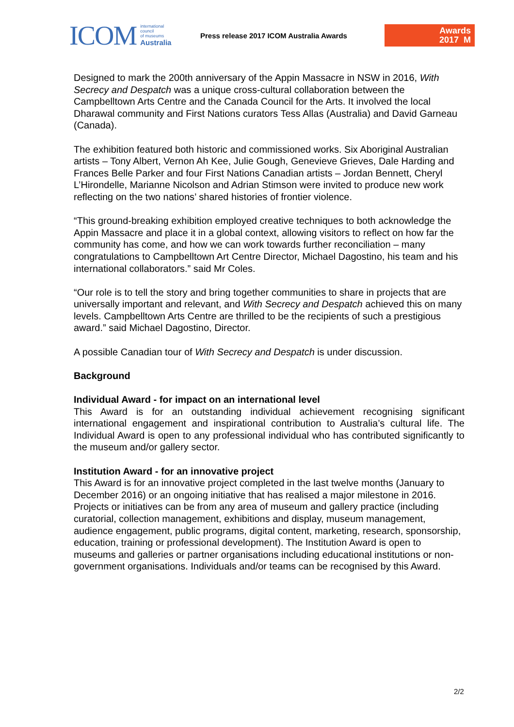ICOM international
council
of museums
Australia
Press release 2017 ICOM Australia Awards
Awards
2017 M
Designed to mark the 200th anniversary of the Appin Massacre in NSW in 2016, With Secrecy and Despatch was a unique cross-cultural collaboration between the Campbelltown Arts Centre and the Canada Council for the Arts. It involved the local Dharawal community and First Nations curators Tess Allas (Australia) and David Garneau (Canada).
The exhibition featured both historic and commissioned works. Six Aboriginal Australian artists – Tony Albert, Vernon Ah Kee, Julie Gough, Genevieve Grieves, Dale Harding and Frances Belle Parker and four First Nations Canadian artists – Jordan Bennett, Cheryl L’Hirondelle, Marianne Nicolson and Adrian Stimson were invited to produce new work reflecting on the two nations’ shared histories of frontier violence.
“This ground-breaking exhibition employed creative techniques to both acknowledge the Appin Massacre and place it in a global context, allowing visitors to reflect on how far the community has come, and how we can work towards further reconciliation – many congratulations to Campbelltown Art Centre Director, Michael Dagostino, his team and his international collaborators.” said Mr Coles.
“Our role is to tell the story and bring together communities to share in projects that are universally important and relevant, and With Secrecy and Despatch achieved this on many levels. Campbelltown Arts Centre are thrilled to be the recipients of such a prestigious award.” said Michael Dagostino, Director.
A possible Canadian tour of With Secrecy and Despatch is under discussion.
Background
Individual Award - for impact on an international level
This Award is for an outstanding individual achievement recognising significant international engagement and inspirational contribution to Australia’s cultural life. The Individual Award is open to any professional individual who has contributed significantly to the museum and/or gallery sector.
Institution Award - for an innovative project
This Award is for an innovative project completed in the last twelve months (January to December 2016) or an ongoing initiative that has realised a major milestone in 2016. Projects or initiatives can be from any area of museum and gallery practice (including curatorial, collection management, exhibitions and display, museum management, audience engagement, public programs, digital content, marketing, research, sponsorship, education, training or professional development). The Institution Award is open to museums and galleries or partner organisations including educational institutions or non-government organisations. Individuals and/or teams can be recognised by this Award.
2/2